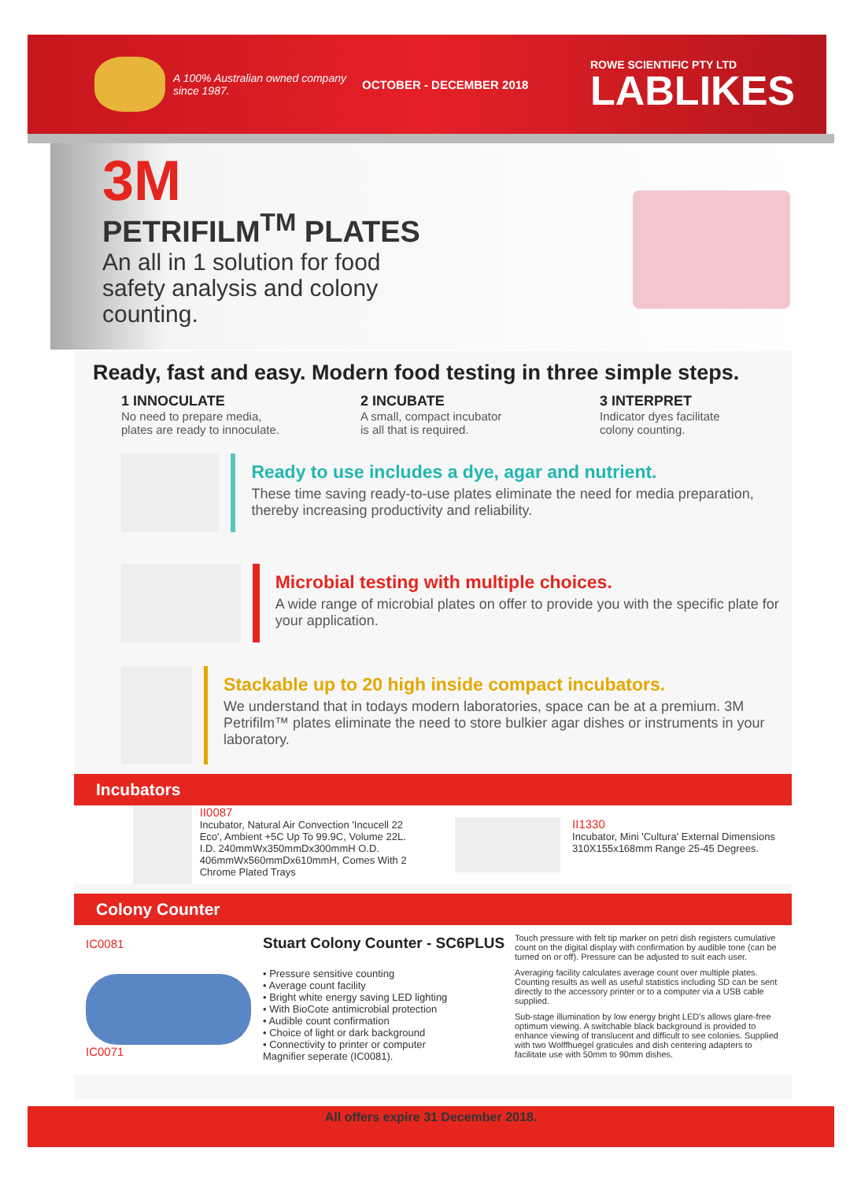A 100% Australian owned company since 1987.
OCTOBER - DECEMBER 2018
ROWE SCIENTIFIC PTY LTD
LABLIKES
3M
PETRIFILM<sup>TM</sup> PLATES
An all in 1 solution for food safety analysis and colony counting.
Ready, fast and easy. Modern food testing in three simple steps.
1 INNOCULATE
No need to prepare media,
plates are ready to innoculate.
2 INCUBATE
A small, compact incubator
is all that is required.
3 INTERPRET
Indicator dyes facilitate
colony counting.
Ready to use includes a dye, agar and nutrient.
These time saving ready-to-use plates eliminate the need for media preparation, thereby increasing productivity and reliability.
Microbial testing with multiple choices.
A wide range of microbial plates on offer to provide you with the specific plate for your application.
Stackable up to 20 high inside compact incubators.
We understand that in todays modern laboratories, space can be at a premium. 3M Petrifilm™ plates eliminate the need to store bulkier agar dishes or instruments in your laboratory.
Incubators
II0087
Incubator, Natural Air Convection 'Incucell 22 Eco', Ambient +5C Up To 99.9C, Volume 22L. I.D. 240mmWx350mmDx300mmH O.D. 406mmWx560mmDx610mmH, Comes With 2 Chrome Plated Trays
II1330
Incubator, Mini 'Cultura' External Dimensions 310X155x168mm Range 25-45 Degrees.
Colony Counter
IC0081
IC0071
Stuart Colony Counter - SC6PLUS
• Pressure sensitive counting
• Average count facility
• Bright white energy saving LED lighting
• With BioCote antimicrobial protection
• Audible count confirmation
• Choice of light or dark background
• Connectivity to printer or computer
Magnifier seperate (IC0081).
Touch pressure with felt tip marker on petri dish registers cumulative count on the digital display with confirmation by audible tone (can be turned on or off). Pressure can be adjusted to suit each user.
Averaging facility calculates average count over multiple plates. Counting results as well as useful statistics including SD can be sent directly to the accessory printer or to a computer via a USB cable supplied.
Sub-stage illumination by low energy bright LED's allows glare-free optimum viewing. A switchable black background is provided to enhance viewing of translucent and difficult to see colonies. Supplied with two Wolffhuegel graticules and dish centering adapters to facilitate use with 50mm to 90mm dishes.
All offers expire 31 December 2018.